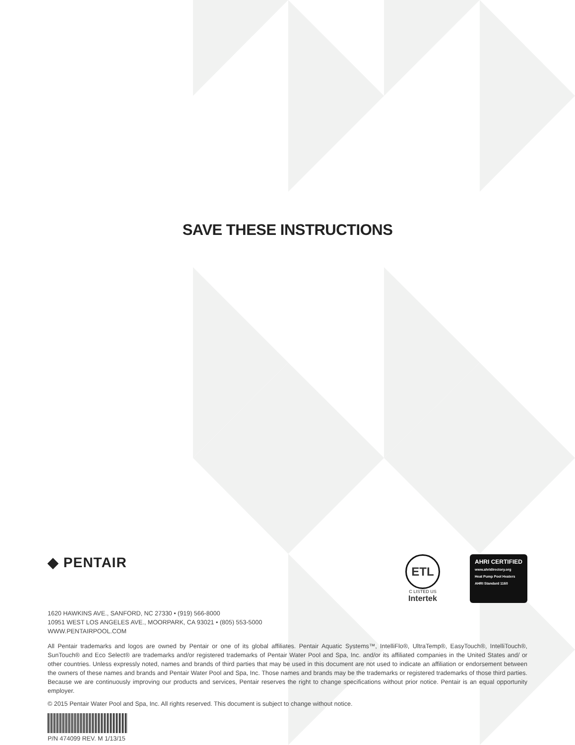SAVE THESE INSTRUCTIONS
◆ PENTAIR
ETL
C LISTED US
Intertek
AHRI CERTIFIED
www.ahridirectory.org
Heat Pump Pool Heaters
AHRI Standard 1160
1620 HAWKINS AVE., SANFORD, NC 27330 • (919) 566-8000
10951 WEST LOS ANGELES AVE., MOORPARK, CA 93021 • (805) 553-5000
WWW.PENTAIRPOOL.COM
All Pentair trademarks and logos are owned by Pentair or one of its global affiliates. Pentair Aquatic Systems™, IntelliFlo®, UltraTemp®, EasyTouch®, IntelliTouch®, SunTouch® and Eco Select® are trademarks and/or registered trademarks of Pentair Water Pool and Spa, Inc. and/or its affiliated companies in the United States and/ or other countries. Unless expressly noted, names and brands of third parties that may be used in this document are not used to indicate an affiliation or endorsement between the owners of these names and brands and Pentair Water Pool and Spa, Inc. Those names and brands may be the trademarks or registered trademarks of those third parties. Because we are continuously improving our products and services, Pentair reserves the right to change specifications without prior notice. Pentair is an equal opportunity employer.
© 2015 Pentair Water Pool and Spa, Inc. All rights reserved. This document is subject to change without notice.
P/N 474099 REV. M 1/13/15